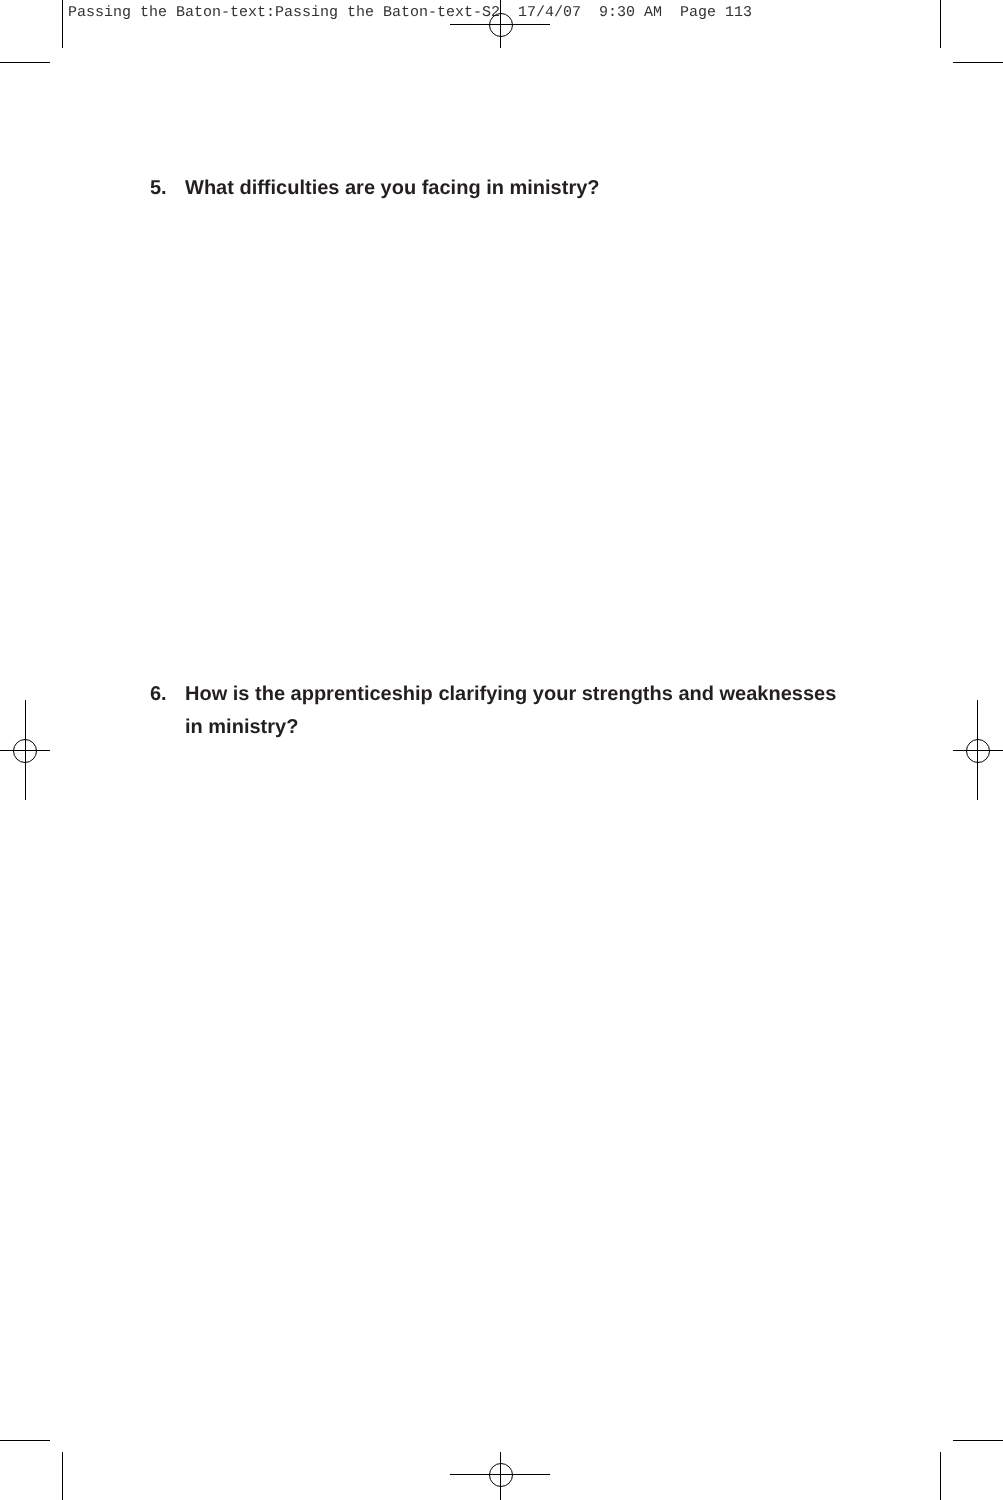Passing the Baton-text:Passing the Baton-text-S2 17/4/07 9:30 AM Page 113
5. What difficulties are you facing in ministry?
6. How is the apprenticeship clarifying your strengths and weaknesses
in ministry?